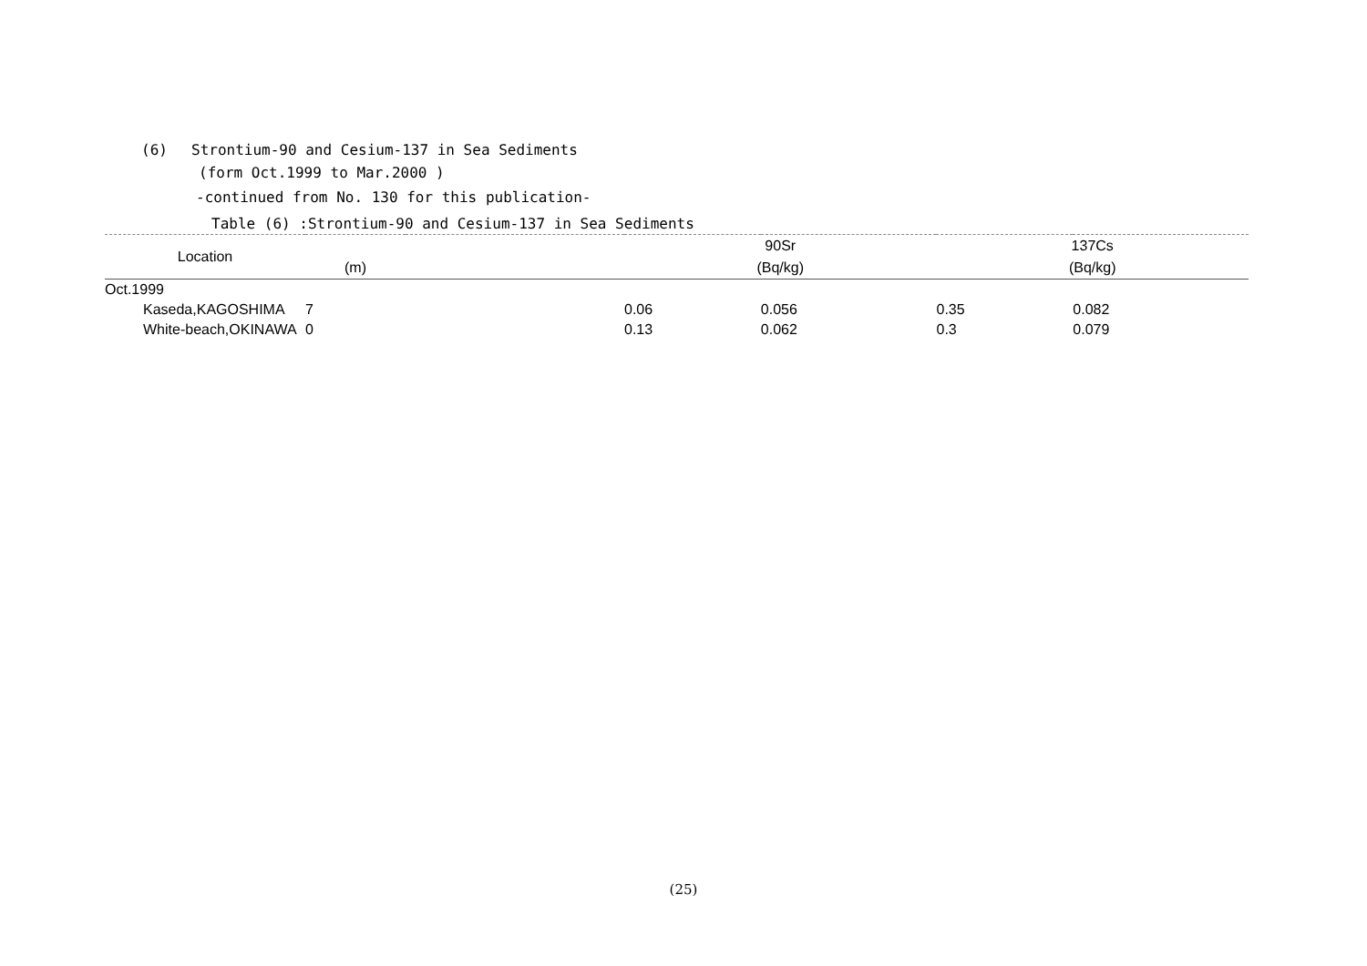(6) Strontium-90 and Cesium-137 in Sea Sediments
(form Oct.1999 to Mar.2000 )
-continued from No. 130 for this publication-
Table (6) :Strontium-90 and Cesium-137 in Sea Sediments
| Location | | | 90Sr | | 137Cs | |
| --- | --- | --- | --- | --- | --- | --- |
| | (m) | | (Bq/kg) | | (Bq/kg) | |
| Oct.1999 | | | | | | |
| Kaseda,KAGOSHIMA | 7 | | 0.06 | 0.056 | 0.35 | 0.082 |
| White-beach,OKINAWA | 0 | | 0.13 | 0.062 | 0.3 | 0.079 |
(25)